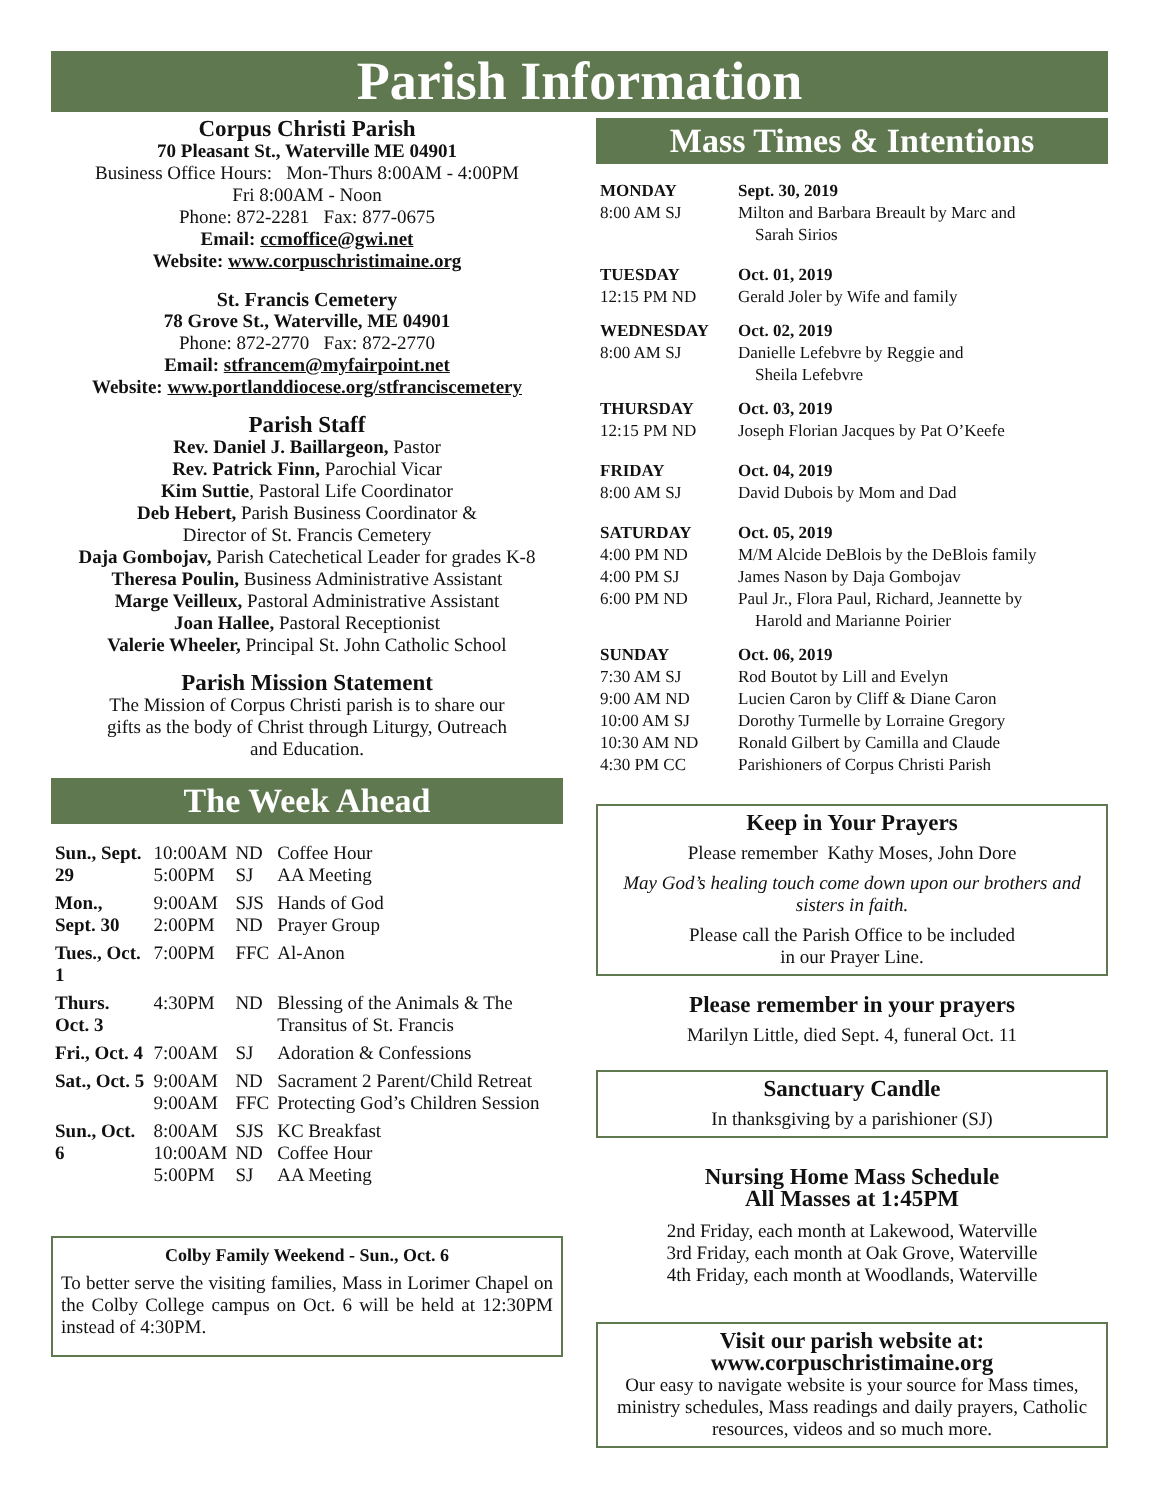Parish Information
Corpus Christi Parish
70 Pleasant St., Waterville ME 04901
Business Office Hours: Mon-Thurs 8:00AM - 4:00PM
Fri 8:00AM - Noon
Phone: 872-2281 Fax: 877-0675
Email: ccmoffice@gwi.net
Website: www.corpuschristimaine.org
St. Francis Cemetery
78 Grove St., Waterville, ME 04901
Phone: 872-2770 Fax: 872-2770
Email: stfrancem@myfairpoint.net
Website: www.portlanddiocese.org/stfranciscemetery
Parish Staff
Rev. Daniel J. Baillargeon, Pastor
Rev. Patrick Finn, Parochial Vicar
Kim Suttie, Pastoral Life Coordinator
Deb Hebert, Parish Business Coordinator &
Director of St. Francis Cemetery
Daja Gombojav, Parish Catechetical Leader for grades K-8
Theresa Poulin, Business Administrative Assistant
Marge Veilleux, Pastoral Administrative Assistant
Joan Hallee, Pastoral Receptionist
Valerie Wheeler, Principal St. John Catholic School
Parish Mission Statement
The Mission of Corpus Christi parish is to share our
gifts as the body of Christ through Liturgy, Outreach
and Education.
The Week Ahead
| Sun., Sept. 29 | 10:00AM 5:00PM | ND SJ | Coffee Hour AA Meeting |
| Mon., Sept. 30 | 9:00AM 2:00PM | SJS ND | Hands of God Prayer Group |
| Tues., Oct. 1 | 7:00PM | FFC | Al-Anon |
| Thurs. Oct. 3 | 4:30PM | ND | Blessing of the Animals & The Transitus of St. Francis |
| Fri., Oct. 4 | 7:00AM | SJ | Adoration & Confessions |
| Sat., Oct. 5 | 9:00AM | ND | Sacrament 2 Parent/Child Retreat |
| | 9:00AM | FFC | Protecting God’s Children Session |
| Sun., Oct. 6 | 8:00AM 10:00AM 5:00PM | SJS ND SJ | KC Breakfast Coffee Hour AA Meeting |
Colby Family Weekend - Sun., Oct. 6
To better serve the visiting families, Mass in Lorimer Chapel on the Colby College campus on Oct. 6 will be held at 12:30PM instead of 4:30PM.
Mass Times & Intentions
| MONDAY 8:00 AM SJ | Sept. 30, 2019 Milton and Barbara Breault by Marc and Sarah Sirios |
| TUESDAY 12:15 PM ND | Oct. 01, 2019 Gerald Joler by Wife and family |
| WEDNESDAY 8:00 AM SJ | Oct. 02, 2019 Danielle Lefebvre by Reggie and Sheila Lefebvre |
| THURSDAY 12:15 PM ND | Oct. 03, 2019 Joseph Florian Jacques by Pat O’Keefe |
| FRIDAY 8:00 AM SJ | Oct. 04, 2019 David Dubois by Mom and Dad |
| SATURDAY 4:00 PM ND 4:00 PM SJ 6:00 PM ND | Oct. 05, 2019 M/M Alcide DeBlois by the DeBlois family James Nason by Daja Gombojav Paul Jr., Flora Paul, Richard, Jeannette by Harold and Marianne Poirier |
| SUNDAY 7:30 AM SJ 9:00 AM ND 10:00 AM SJ 10:30 AM ND 4:30 PM CC | Oct. 06, 2019 Rod Boutot by Lill and Evelyn Lucien Caron by Cliff & Diane Caron Dorothy Turmelle by Lorraine Gregory Ronald Gilbert by Camilla and Claude Parishioners of Corpus Christi Parish |
Keep in Your Prayers
Please remember Kathy Moses, John Dore
May God’s healing touch come down upon our brothers and sisters in faith.
Please call the Parish Office to be included
in our Prayer Line.
Please remember in your prayers
Marilyn Little, died Sept. 4, funeral Oct. 11
Sanctuary Candle
In thanksgiving by a parishioner (SJ)
Nursing Home Mass Schedule
All Masses at 1:45PM
2nd Friday, each month at Lakewood, Waterville
3rd Friday, each month at Oak Grove, Waterville
4th Friday, each month at Woodlands, Waterville
Visit our parish website at:
www.corpuschristimaine.org
Our easy to navigate website is your source for Mass times, ministry schedules, Mass readings and daily prayers, Catholic resources, videos and so much more.